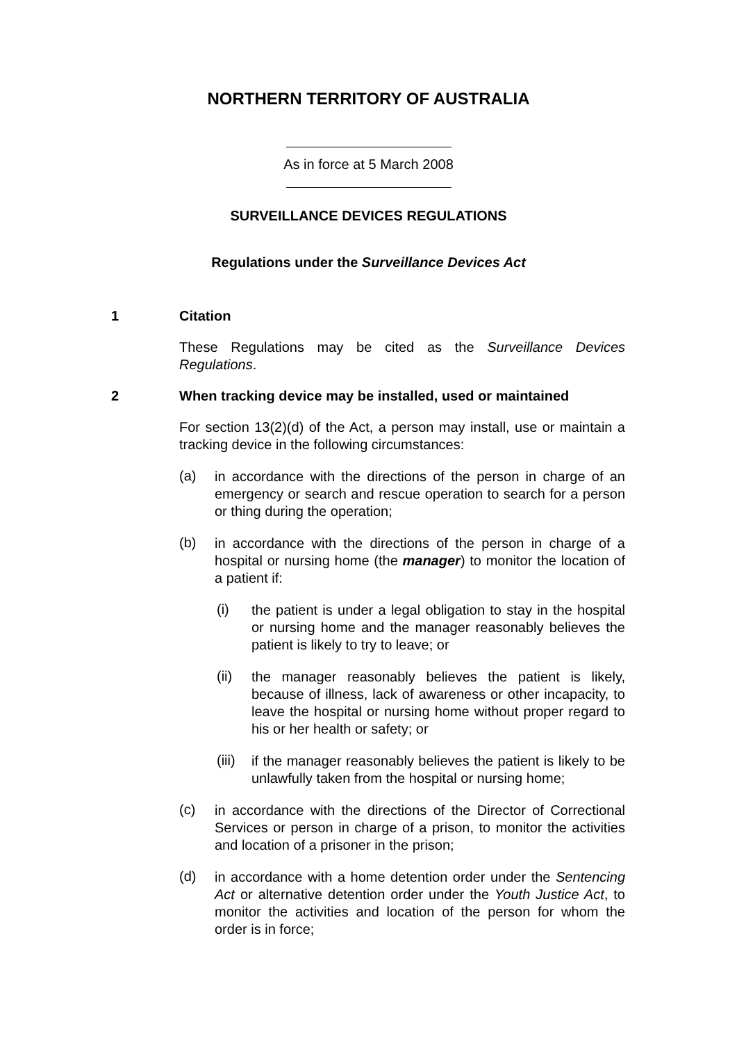NORTHERN TERRITORY OF AUSTRALIA
As in force at 5 March 2008
SURVEILLANCE DEVICES REGULATIONS
Regulations under the Surveillance Devices Act
1 Citation
These Regulations may be cited as the Surveillance Devices Regulations.
2 When tracking device may be installed, used or maintained
For section 13(2)(d) of the Act, a person may install, use or maintain a tracking device in the following circumstances:
(a)
in accordance with the directions of the person in charge of an emergency or search and rescue operation to search for a person or thing during the operation;
(b)
in accordance with the directions of the person in charge of a hospital or nursing home (the manager) to monitor the location of a patient if:
(i)
the patient is under a legal obligation to stay in the hospital or nursing home and the manager reasonably believes the patient is likely to try to leave; or
(ii)
the manager reasonably believes the patient is likely, because of illness, lack of awareness or other incapacity, to leave the hospital or nursing home without proper regard to his or her health or safety; or
(iii)
if the manager reasonably believes the patient is likely to be unlawfully taken from the hospital or nursing home;
(c)
in accordance with the directions of the Director of Correctional Services or person in charge of a prison, to monitor the activities and location of a prisoner in the prison;
(d)
in accordance with a home detention order under the Sentencing Act or alternative detention order under the Youth Justice Act, to monitor the activities and location of the person for whom the order is in force;